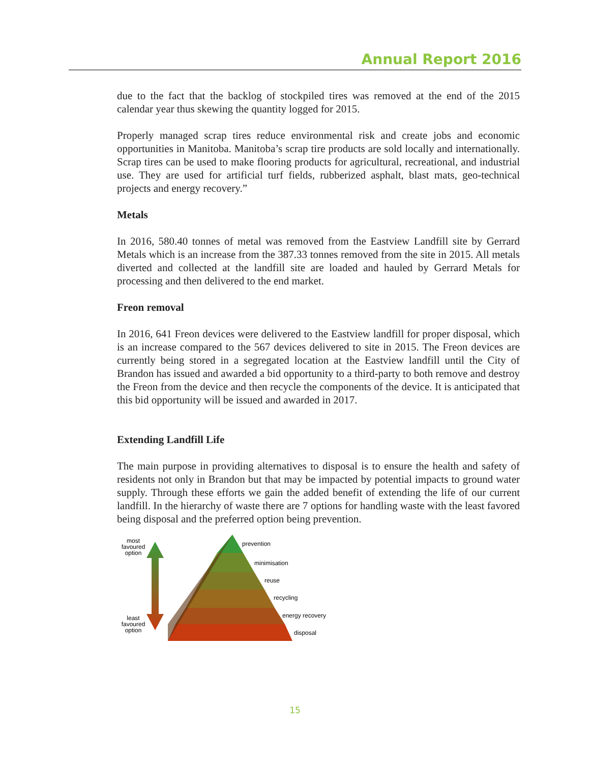Annual Report 2016
due to the fact that the backlog of stockpiled tires was removed at the end of the 2015 calendar year thus skewing the quantity logged for 2015.
Properly managed scrap tires reduce environmental risk and create jobs and economic opportunities in Manitoba. Manitoba’s scrap tire products are sold locally and internationally. Scrap tires can be used to make flooring products for agricultural, recreational, and industrial use. They are used for artificial turf fields, rubberized asphalt, blast mats, geo-technical projects and energy recovery.”
Metals
In 2016, 580.40 tonnes of metal was removed from the Eastview Landfill site by Gerrard Metals which is an increase from the 387.33 tonnes removed from the site in 2015. All metals diverted and collected at the landfill site are loaded and hauled by Gerrard Metals for processing and then delivered to the end market.
Freon removal
In 2016, 641 Freon devices were delivered to the Eastview landfill for proper disposal, which is an increase compared to the 567 devices delivered to site in 2015. The Freon devices are currently being stored in a segregated location at the Eastview landfill until the City of Brandon has issued and awarded a bid opportunity to a third-party to both remove and destroy the Freon from the device and then recycle the components of the device. It is anticipated that this bid opportunity will be issued and awarded in 2017.
Extending Landfill Life
The main purpose in providing alternatives to disposal is to ensure the health and safety of residents not only in Brandon but that may be impacted by potential impacts to ground water supply. Through these efforts we gain the added benefit of extending the life of our current landfill. In the hierarchy of waste there are 7 options for handling waste with the least favored being disposal and the preferred option being prevention.
most
favoured
option
least
favoured
option
prevention
minimisation
reuse
recycling
energy recovery
disposal
15